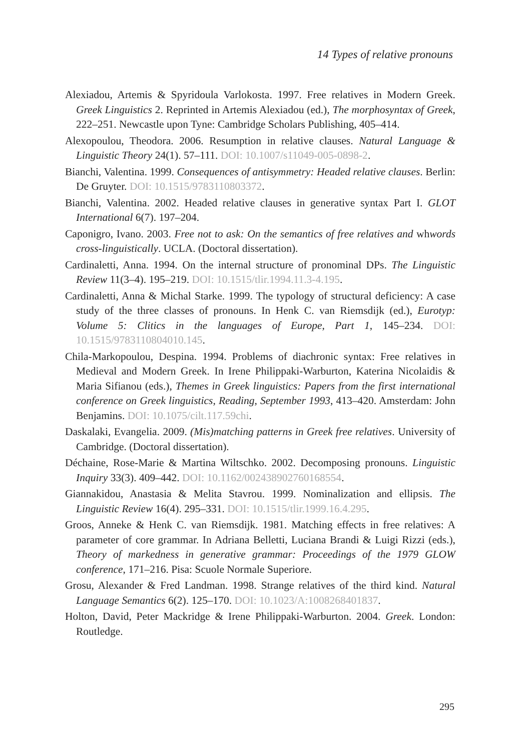14 Types of relative pronouns
Alexiadou, Artemis & Spyridoula Varlokosta. 1997. Free relatives in Modern Greek. Greek Linguistics 2. Reprinted in Artemis Alexiadou (ed.), The morphosyntax of Greek, 222–251. Newcastle upon Tyne: Cambridge Scholars Publishing, 405–414.
Alexopoulou, Theodora. 2006. Resumption in relative clauses. Natural Language & Linguistic Theory 24(1). 57–111. DOI: 10.1007/s11049-005-0898-2.
Bianchi, Valentina. 1999. Consequences of antisymmetry: Headed relative clauses. Berlin: De Gruyter. DOI: 10.1515/9783110803372.
Bianchi, Valentina. 2002. Headed relative clauses in generative syntax Part I. GLOT International 6(7). 197–204.
Caponigro, Ivano. 2003. Free not to ask: On the semantics of free relatives and whwords cross-linguistically. UCLA. (Doctoral dissertation).
Cardinaletti, Anna. 1994. On the internal structure of pronominal DPs. The Linguistic Review 11(3–4). 195–219. DOI: 10.1515/tlir.1994.11.3-4.195.
Cardinaletti, Anna & Michal Starke. 1999. The typology of structural deficiency: A case study of the three classes of pronouns. In Henk C. van Riemsdijk (ed.), Eurotyp: Volume 5: Clitics in the languages of Europe, Part 1, 145–234. DOI: 10.1515/9783110804010.145.
Chila-Markopoulou, Despina. 1994. Problems of diachronic syntax: Free relatives in Medieval and Modern Greek. In Irene Philippaki-Warburton, Katerina Nicolaidis & Maria Sifianou (eds.), Themes in Greek linguistics: Papers from the first international conference on Greek linguistics, Reading, September 1993, 413–420. Amsterdam: John Benjamins. DOI: 10.1075/cilt.117.59chi.
Daskalaki, Evangelia. 2009. (Mis)matching patterns in Greek free relatives. University of Cambridge. (Doctoral dissertation).
Déchaine, Rose-Marie & Martina Wiltschko. 2002. Decomposing pronouns. Linguistic Inquiry 33(3). 409–442. DOI: 10.1162/002438902760168554.
Giannakidou, Anastasia & Melita Stavrou. 1999. Nominalization and ellipsis. The Linguistic Review 16(4). 295–331. DOI: 10.1515/tlir.1999.16.4.295.
Groos, Anneke & Henk C. van Riemsdijk. 1981. Matching effects in free relatives: A parameter of core grammar. In Adriana Belletti, Luciana Brandi & Luigi Rizzi (eds.), Theory of markedness in generative grammar: Proceedings of the 1979 GLOW conference, 171–216. Pisa: Scuole Normale Superiore.
Grosu, Alexander & Fred Landman. 1998. Strange relatives of the third kind. Natural Language Semantics 6(2). 125–170. DOI: 10.1023/A:1008268401837.
Holton, David, Peter Mackridge & Irene Philippaki-Warburton. 2004. Greek. London: Routledge.
295